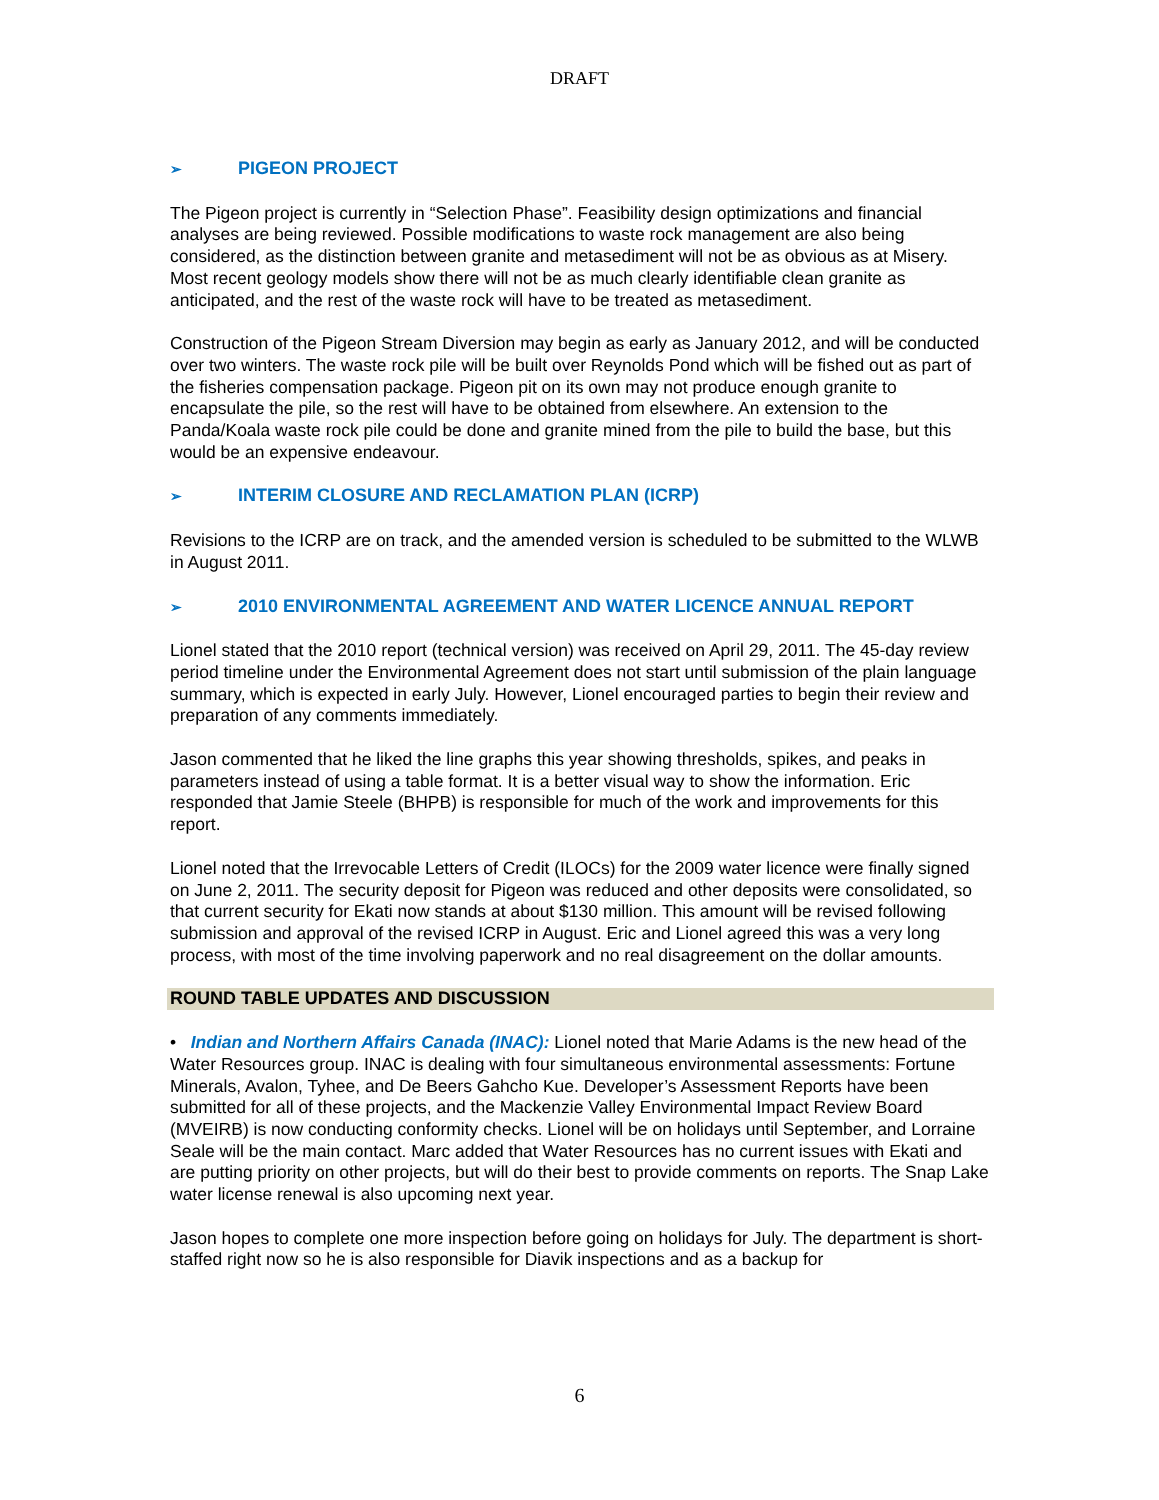DRAFT
➢ PIGEON PROJECT
The Pigeon project is currently in “Selection Phase”. Feasibility design optimizations and financial analyses are being reviewed. Possible modifications to waste rock management are also being considered, as the distinction between granite and metasediment will not be as obvious as at Misery. Most recent geology models show there will not be as much clearly identifiable clean granite as anticipated, and the rest of the waste rock will have to be treated as metasediment.
Construction of the Pigeon Stream Diversion may begin as early as January 2012, and will be conducted over two winters. The waste rock pile will be built over Reynolds Pond which will be fished out as part of the fisheries compensation package. Pigeon pit on its own may not produce enough granite to encapsulate the pile, so the rest will have to be obtained from elsewhere. An extension to the Panda/Koala waste rock pile could be done and granite mined from the pile to build the base, but this would be an expensive endeavour.
➢ INTERIM CLOSURE AND RECLAMATION PLAN (ICRP)
Revisions to the ICRP are on track, and the amended version is scheduled to be submitted to the WLWB in August 2011.
➢ 2010 ENVIRONMENTAL AGREEMENT AND WATER LICENCE ANNUAL REPORT
Lionel stated that the 2010 report (technical version) was received on April 29, 2011. The 45-day review period timeline under the Environmental Agreement does not start until submission of the plain language summary, which is expected in early July. However, Lionel encouraged parties to begin their review and preparation of any comments immediately.
Jason commented that he liked the line graphs this year showing thresholds, spikes, and peaks in parameters instead of using a table format. It is a better visual way to show the information. Eric responded that Jamie Steele (BHPB) is responsible for much of the work and improvements for this report.
Lionel noted that the Irrevocable Letters of Credit (ILOCs) for the 2009 water licence were finally signed on June 2, 2011. The security deposit for Pigeon was reduced and other deposits were consolidated, so that current security for Ekati now stands at about $130 million. This amount will be revised following submission and approval of the revised ICRP in August. Eric and Lionel agreed this was a very long process, with most of the time involving paperwork and no real disagreement on the dollar amounts.
ROUND TABLE UPDATES AND DISCUSSION
• Indian and Northern Affairs Canada (INAC): Lionel noted that Marie Adams is the new head of the Water Resources group. INAC is dealing with four simultaneous environmental assessments: Fortune Minerals, Avalon, Tyhee, and De Beers Gahcho Kue. Developer’s Assessment Reports have been submitted for all of these projects, and the Mackenzie Valley Environmental Impact Review Board (MVEIRB) is now conducting conformity checks. Lionel will be on holidays until September, and Lorraine Seale will be the main contact. Marc added that Water Resources has no current issues with Ekati and are putting priority on other projects, but will do their best to provide comments on reports. The Snap Lake water license renewal is also upcoming next year.
Jason hopes to complete one more inspection before going on holidays for July. The department is short-staffed right now so he is also responsible for Diavik inspections and as a backup for
6